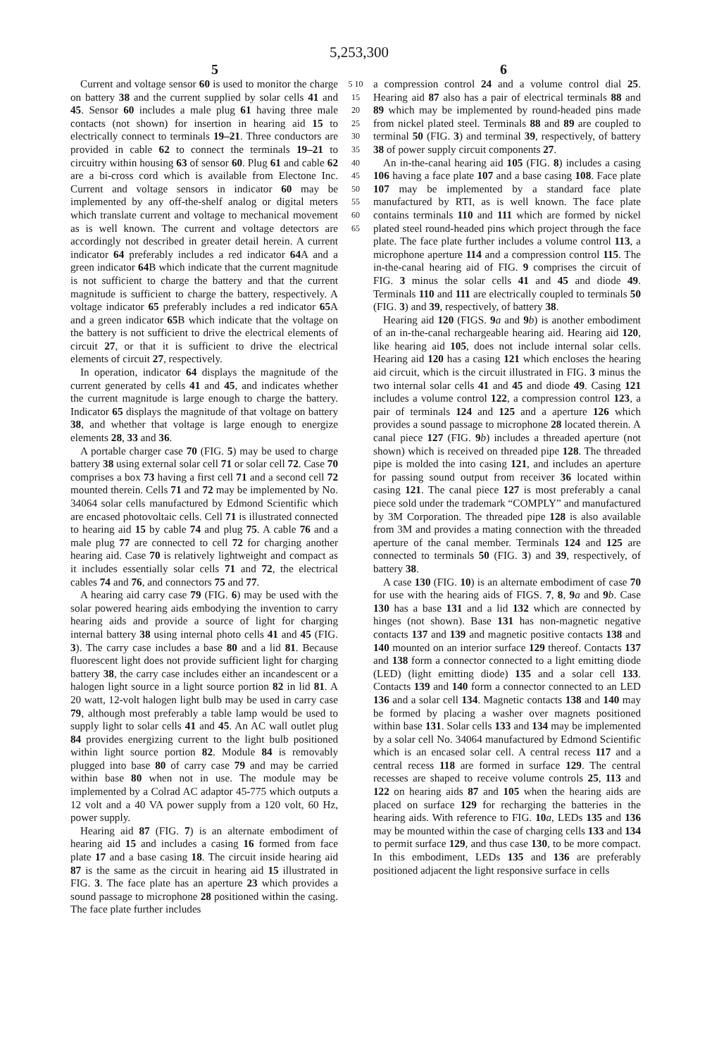5,253,300
5 6
Current and voltage sensor 60 is used to monitor the charge on battery 38 and the current supplied by solar cells 41 and 45. Sensor 60 includes a male plug 61 having three male contacts (not shown) for insertion in hearing aid 15 to electrically connect to terminals 19–21. Three conductors are provided in cable 62 to connect the terminals 19–21 to circuitry within housing 63 of sensor 60. Plug 61 and cable 62 are a bi-cross cord which is available from Electone Inc. Current and voltage sensors in indicator 60 may be implemented by any off-the-shelf analog or digital meters which translate current and voltage to mechanical movement as is well known. The current and voltage detectors are accordingly not described in greater detail herein. A current indicator 64 preferably includes a red indicator 64 A and a green indicator 64 B which indicate that the current magnitude is not sufficient to charge the battery and that the current magnitude is sufficient to charge the battery, respectively. A voltage indicator 65 preferably includes a red indicator 65 A and a green indicator 65 B which indicate that the voltage on the battery is not sufficient to drive the electrical elements of circuit 27, or that it is sufficient to drive the electrical elements of circuit 27, respectively.
In operation, indicator 64 displays the magnitude of the current generated by cells 41 and 45, and indicates whether the current magnitude is large enough to charge the battery. Indicator 65 displays the magnitude of that voltage on battery 38, and whether that voltage is large enough to energize elements 28, 33 and 36.
A portable charger case 70 (FIG. 5) may be used to charge battery 38 using external solar cell 71 or solar cell 72. Case 70 comprises a box 73 having a first cell 71 and a second cell 72 mounted therein. Cells 71 and 72 may be implemented by No. 34064 solar cells manufactured by Edmond Scientific which are encased photovoltaic cells. Cell 71 is illustrated connected to hearing aid 15 by cable 74 and plug 75. A cable 76 and a male plug 77 are connected to cell 72 for charging another hearing aid. Case 70 is relatively lightweight and compact as it includes essentially solar cells 71 and 72, the electrical cables 74 and 76, and connectors 75 and 77.
A hearing aid carry case 79 (FIG. 6) may be used with the solar powered hearing aids embodying the invention to carry hearing aids and provide a source of light for charging internal battery 38 using internal photo cells 41 and 45 (FIG. 3). The carry case includes a base 80 and a lid 81. Because fluorescent light does not provide sufficient light for charging battery 38, the carry case includes either an incandescent or a halogen light source in a light source portion 82 in lid 81. A 20 watt, 12-volt halogen light bulb may be used in carry case 79, although most preferably a table lamp would be used to supply light to solar cells 41 and 45. An AC wall outlet plug 84 provides energizing current to the light bulb positioned within light source portion 82. Module 84 is removably plugged into base 80 of carry case 79 and may be carried within base 80 when not in use. The module may be implemented by a Colrad AC adaptor 45-775 which outputs a 12 volt and a 40 VA power supply from a 120 volt, 60 Hz, power supply.
Hearing aid 87 (FIG. 7) is an alternate embodiment of hearing aid 15 and includes a casing 16 formed from face plate 17 and a base casing 18. The circuit inside hearing aid 87 is the same as the circuit in hearing aid 15 illustrated in FIG. 3. The face plate has an aperture 23 which provides a sound passage to microphone 28 positioned within the casing. The face plate further includes
5 10 15 20 25 30 35 40 45 50 55 60 65
a compression control 24 and a volume control dial 25. Hearing aid 87 also has a pair of electrical terminals 88 and 89 which may be implemented by round-headed pins made from nickel plated steel. Terminals 88 and 89 are coupled to terminal 50 (FIG. 3) and terminal 39, respectively, of battery 38 of power supply circuit components 27.
An in-the-canal hearing aid 105 (FIG. 8) includes a casing 106 having a face plate 107 and a base casing 108. Face plate 107 may be implemented by a standard face plate manufactured by RTI, as is well known. The face plate contains terminals 110 and 111 which are formed by nickel plated steel round-headed pins which project through the face plate. The face plate further includes a volume control 113, a microphone aperture 114 and a compression control 115. The in-the-canal hearing aid of FIG. 9 comprises the circuit of FIG. 3 minus the solar cells 41 and 45 and diode 49. Terminals 110 and 111 are electrically coupled to terminals 50 (FIG. 3) and 39, respectively, of battery 38.
Hearing aid 120 (FIGS. 9 a and 9 b) is another embodiment of an in-the-canal rechargeable hearing aid. Hearing aid 120, like hearing aid 105, does not include internal solar cells. Hearing aid 120 has a casing 121 which encloses the hearing aid circuit, which is the circuit illustrated in FIG. 3 minus the two internal solar cells 41 and 45 and diode 49. Casing 121 includes a volume control 122, a compression control 123, a pair of terminals 124 and 125 and a aperture 126 which provides a sound passage to microphone 28 located therein. A canal piece 127 (FIG. 9 b) includes a threaded aperture (not shown) which is received on threaded pipe 128. The threaded pipe is molded the into casing 121, and includes an aperture for passing sound output from receiver 36 located within casing 121. The canal piece 127 is most preferably a canal piece sold under the trademark “COMPLY” and manufactured by 3M Corporation. The threaded pipe 128 is also available from 3M and provides a mating connection with the threaded aperture of the canal member. Terminals 124 and 125 are connected to terminals 50 (FIG. 3) and 39, respectively, of battery 38.
A case 130 (FIG. 10) is an alternate embodiment of case 70 for use with the hearing aids of FIGS. 7, 8, 9 a and 9 b. Case 130 has a base 131 and a lid 132 which are connected by hinges (not shown). Base 131 has non-magnetic negative contacts 137 and 139 and magnetic positive contacts 138 and 140 mounted on an interior surface 129 thereof. Contacts 137 and 138 form a connector connected to a light emitting diode (LED) (light emitting diode) 135 and a solar cell 133. Contacts 139 and 140 form a connector connected to an LED 136 and a solar cell 134. Magnetic contacts 138 and 140 may be formed by placing a washer over magnets positioned within base 131. Solar cells 133 and 134 may be implemented by a solar cell No. 34064 manufactured by Edmond Scientific which is an encased solar cell. A central recess 117 and a central recess 118 are formed in surface 129. The central recesses are shaped to receive volume controls 25, 113 and 122 on hearing aids 87 and 105 when the hearing aids are placed on surface 129 for recharging the batteries in the hearing aids. With reference to FIG. 10 a, LEDs 135 and 136 may be mounted within the case of charging cells 133 and 134 to permit surface 129, and thus case 130, to be more compact. In this embodiment, LEDs 135 and 136 are preferably positioned adjacent the light responsive surface in cells